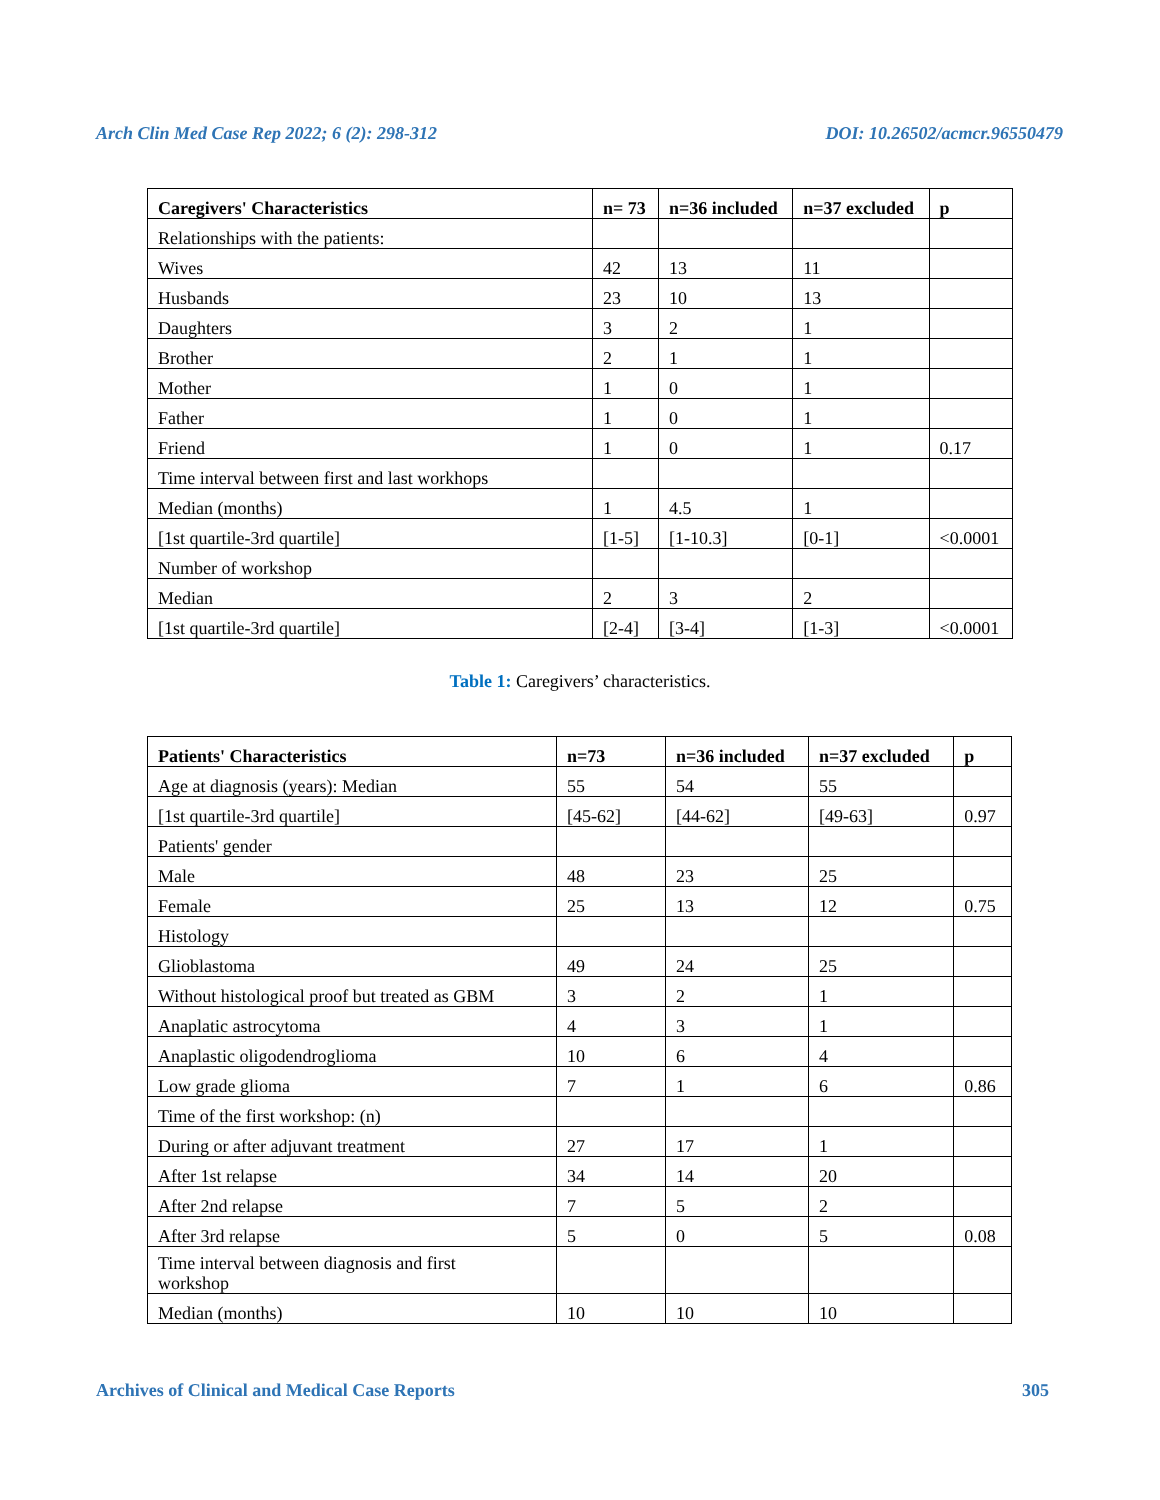Arch Clin Med Case Rep 2022; 6 (2): 298-312 DOI: 10.26502/acmcr.96550479
| Caregivers' Characteristics | n= 73 | n=36 included | n=37 excluded | p |
| --- | --- | --- | --- | --- |
| Relationships with the patients: | | | | |
| Wives | 42 | 13 | 11 | |
| Husbands | 23 | 10 | 13 | |
| Daughters | 3 | 2 | 1 | |
| Brother | 2 | 1 | 1 | |
| Mother | 1 | 0 | 1 | |
| Father | 1 | 0 | 1 | |
| Friend | 1 | 0 | 1 | 0.17 |
| Time interval between first and last workhops | | | | |
| Median (months) | 1 | 4.5 | 1 | |
| [1st quartile-3rd quartile] | [1-5] | [1-10.3] | [0-1] | <0.0001 |
| Number of workshop | | | | |
| Median | 2 | 3 | 2 | |
| [1st quartile-3rd quartile] | [2-4] | [3-4] | [1-3] | <0.0001 |
Table 1: Caregivers’ characteristics.
| Patients' Characteristics | n=73 | n=36 included | n=37 excluded | p |
| --- | --- | --- | --- | --- |
| Age at diagnosis (years): Median | 55 | 54 | 55 | |
| [1st quartile-3rd quartile] | [45-62] | [44-62] | [49-63] | 0.97 |
| Patients' gender | | | | |
| Male | 48 | 23 | 25 | |
| Female | 25 | 13 | 12 | 0.75 |
| Histology | | | | |
| Glioblastoma | 49 | 24 | 25 | |
| Without histological proof but treated as GBM | 3 | 2 | 1 | |
| Anaplatic astrocytoma | 4 | 3 | 1 | |
| Anaplastic oligodendroglioma | 10 | 6 | 4 | |
| Low grade glioma | 7 | 1 | 6 | 0.86 |
| Time of the first workshop: (n) | | | | |
| During or after adjuvant treatment | 27 | 17 | 1 | |
| After 1st relapse | 34 | 14 | 20 | |
| After 2nd relapse | 7 | 5 | 2 | |
| After 3rd relapse | 5 | 0 | 5 | 0.08 |
| Time interval between diagnosis and first workshop | | | | |
| Median (months) | 10 | 10 | 10 | |
Archives of Clinical and Medical Case Reports 305